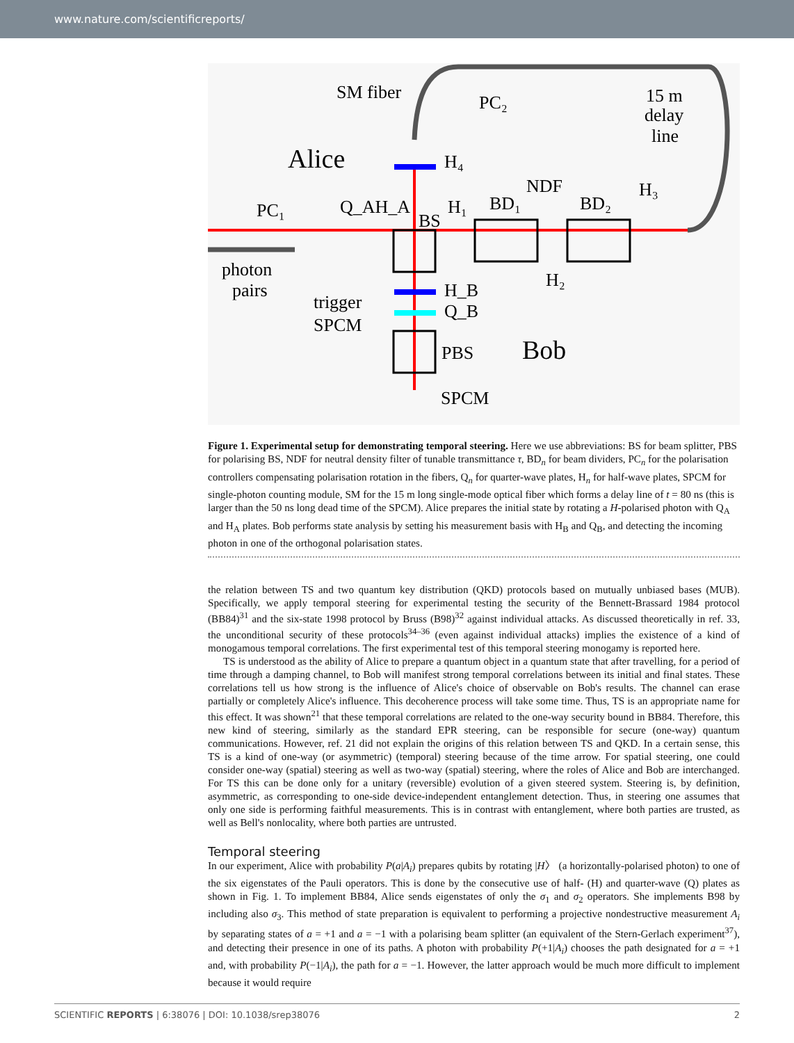www.nature.com/scientificreports/
SM fiber
PC₂
15 m
delay
line
Alice
H₄
NDF
H₃
PC₁
Q_AH_A
BS
H₁
BD₁
BD₂
photon
pairs
trigger
SPCM
H_B
Q_B
H₂
PBS
Bob
SPCM
Figure 1. Experimental setup for demonstrating temporal steering. Here we use abbreviations: BS for beam splitter, PBS for polarising BS, NDF for neutral density filter of tunable transmittance τ, BD<sub>n</sub> for beam dividers, PC<sub>n</sub> for the polarisation controllers compensating polarisation rotation in the fibers, Q<sub>n</sub> for quarter-wave plates, H<sub>n</sub> for half-wave plates, SPCM for single-photon counting module, SM for the 15 m long single-mode optical fiber which forms a delay line of t = 80 ns (this is larger than the 50 ns long dead time of the SPCM). Alice prepares the initial state by rotating a H-polarised photon with Q<sub>A</sub> and H<sub>A</sub> plates. Bob performs state analysis by setting his measurement basis with H<sub>B</sub> and Q<sub>B</sub>, and detecting the incoming photon in one of the orthogonal polarisation states.
the relation between TS and two quantum key distribution (QKD) protocols based on mutually unbiased bases (MUB). Specifically, we apply temporal steering for experimental testing the security of the Bennett-Brassard 1984 protocol (BB84)<sup>31</sup> and the six-state 1998 protocol by Bruss (B98)<sup>32</sup> against individual attacks. As discussed theoretically in ref. 33, the unconditional security of these protocols<sup>34–36</sup> (even against individual attacks) implies the existence of a kind of monogamous temporal correlations. The first experimental test of this temporal steering monogamy is reported here.
TS is understood as the ability of Alice to prepare a quantum object in a quantum state that after travelling, for a period of time through a damping channel, to Bob will manifest strong temporal correlations between its initial and final states. These correlations tell us how strong is the influence of Alice's choice of observable on Bob's results. The channel can erase partially or completely Alice's influence. This decoherence process will take some time. Thus, TS is an appropriate name for this effect. It was shown<sup>21</sup> that these temporal correlations are related to the one-way security bound in BB84. Therefore, this new kind of steering, similarly as the standard EPR steering, can be responsible for secure (one-way) quantum communications. However, ref. 21 did not explain the origins of this relation between TS and QKD. In a certain sense, this TS is a kind of one-way (or asymmetric) (temporal) steering because of the time arrow. For spatial steering, one could consider one-way (spatial) steering as well as two-way (spatial) steering, where the roles of Alice and Bob are interchanged. For TS this can be done only for a unitary (reversible) evolution of a given steered system. Steering is, by definition, asymmetric, as corresponding to one-side device-independent entanglement detection. Thus, in steering one assumes that only one side is performing faithful measurements. This is in contrast with entanglement, where both parties are trusted, as well as Bell's nonlocality, where both parties are untrusted.
Temporal steering
In our experiment, Alice with probability P(a|A<sub>i</sub>) prepares qubits by rotating |H〉 (a horizontally-polarised photon) to one of the six eigenstates of the Pauli operators. This is done by the consecutive use of half- (H) and quarter-wave (Q) plates as shown in Fig. 1. To implement BB84, Alice sends eigenstates of only the σ<sub>1</sub> and σ<sub>2</sub> operators. She implements B98 by including also σ<sub>3</sub>. This method of state preparation is equivalent to performing a projective nondestructive measurement A<sub>i</sub> by separating states of a = +1 and a = −1 with a polarising beam splitter (an equivalent of the Stern-Gerlach experiment<sup>37</sup>), and detecting their presence in one of its paths. A photon with probability P(+1|A<sub>i</sub>) chooses the path designated for a = +1 and, with probability P(−1|A<sub>i</sub>), the path for a = −1. However, the latter approach would be much more difficult to implement because it would require
SCIENTIFIC REPORTS | 6:38076 | DOI: 10.1038/srep38076 2